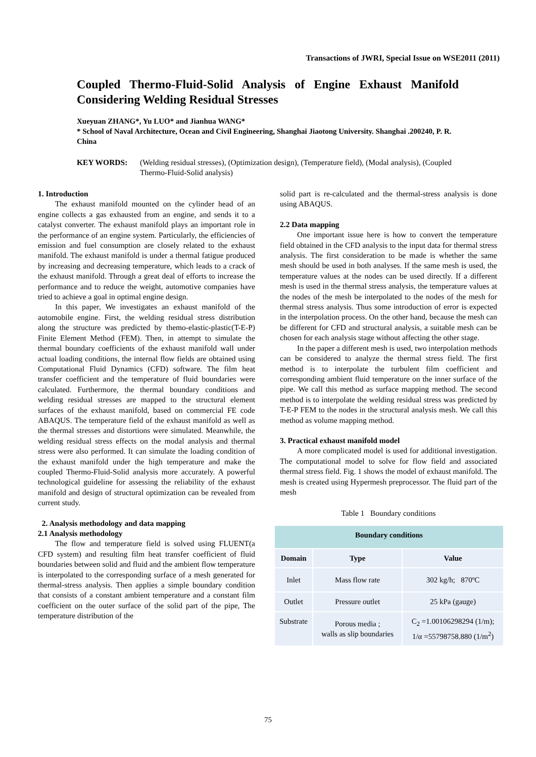Transactions of JWRI, Special Issue on WSE2011 (2011)
Coupled Thermo-Fluid-Solid Analysis of Engine Exhaust Manifold Considering Welding Residual Stresses
Xueyuan ZHANG*, Yu LUO* and Jianhua WANG*
* School of Naval Architecture, Ocean and Civil Engineering, Shanghai Jiaotong University. Shanghai .200240, P. R. China
KEY WORDS: (Welding residual stresses), (Optimization design), (Temperature field), (Modal analysis), (Coupled Thermo-Fluid-Solid analysis)
1. Introduction
The exhaust manifold mounted on the cylinder head of an engine collects a gas exhausted from an engine, and sends it to a catalyst converter. The exhaust manifold plays an important role in the performance of an engine system. Particularly, the efficiencies of emission and fuel consumption are closely related to the exhaust manifold. The exhaust manifold is under a thermal fatigue produced by increasing and decreasing temperature, which leads to a crack of the exhaust manifold. Through a great deal of efforts to increase the performance and to reduce the weight, automotive companies have tried to achieve a goal in optimal engine design.
In this paper, We investigates an exhaust manifold of the automobile engine. First, the welding residual stress distribution along the structure was predicted by themo-elastic-plastic(T-E-P) Finite Element Method (FEM). Then, in attempt to simulate the thermal boundary coefficients of the exhaust manifold wall under actual loading conditions, the internal flow fields are obtained using Computational Fluid Dynamics (CFD) software. The film heat transfer coefficient and the temperature of fluid boundaries were calculated. Furthermore, the thermal boundary conditions and welding residual stresses are mapped to the structural element surfaces of the exhaust manifold, based on commercial FE code ABAQUS. The temperature field of the exhaust manifold as well as the thermal stresses and distortions were simulated. Meanwhile, the welding residual stress effects on the modal analysis and thermal stress were also performed. It can simulate the loading condition of the exhaust manifold under the high temperature and make the coupled Thermo-Fluid-Solid analysis more accurately. A powerful technological guideline for assessing the reliability of the exhaust manifold and design of structural optimization can be revealed from current study.
2. Analysis methodology and data mapping
2.1 Analysis methodology
The flow and temperature field is solved using FLUENT(a CFD system) and resulting film heat transfer coefficient of fluid boundaries between solid and fluid and the ambient flow temperature is interpolated to the corresponding surface of a mesh generated for thermal-stress analysis. Then applies a simple boundary condition that consists of a constant ambient temperature and a constant film coefficient on the outer surface of the solid part of the pipe, The temperature distribution of the
solid part is re-calculated and the thermal-stress analysis is done using ABAQUS.
2.2 Data mapping
One important issue here is how to convert the temperature field obtained in the CFD analysis to the input data for thermal stress analysis. The first consideration to be made is whether the same mesh should be used in both analyses. If the same mesh is used, the temperature values at the nodes can be used directly. If a different mesh is used in the thermal stress analysis, the temperature values at the nodes of the mesh be interpolated to the nodes of the mesh for thermal stress analysis. Thus some introduction of error is expected in the interpolation process. On the other hand, because the mesh can be different for CFD and structural analysis, a suitable mesh can be chosen for each analysis stage without affecting the other stage.
In the paper a different mesh is used, two interpolation methods can be considered to analyze the thermal stress field. The first method is to interpolate the turbulent film coefficient and corresponding ambient fluid temperature on the inner surface of the pipe. We call this method as surface mapping method. The second method is to interpolate the welding residual stress was predicted by T-E-P FEM to the nodes in the structural analysis mesh. We call this method as volume mapping method.
3. Practical exhaust manifold model
A more complicated model is used for additional investigation. The computational model to solve for flow field and associated thermal stress field. Fig. 1 shows the model of exhaust manifold. The mesh is created using Hypermesh preprocessor. The fluid part of the mesh
Table 1 Boundary conditions
| Boundary conditions | | |
| --- | --- | --- |
| Domain | Type | Value |
| Inlet | Mass flow rate | 302 kg/h; 870ºC |
| Outlet | Pressure outlet | 25 kPa (gauge) |
| Substrate | Porous media ; walls as slip boundaries | C<sub>2</sub> =1.00106298294 (1/m); 1/α =55798758.880 (1/m<sup>2</sup>) |
75